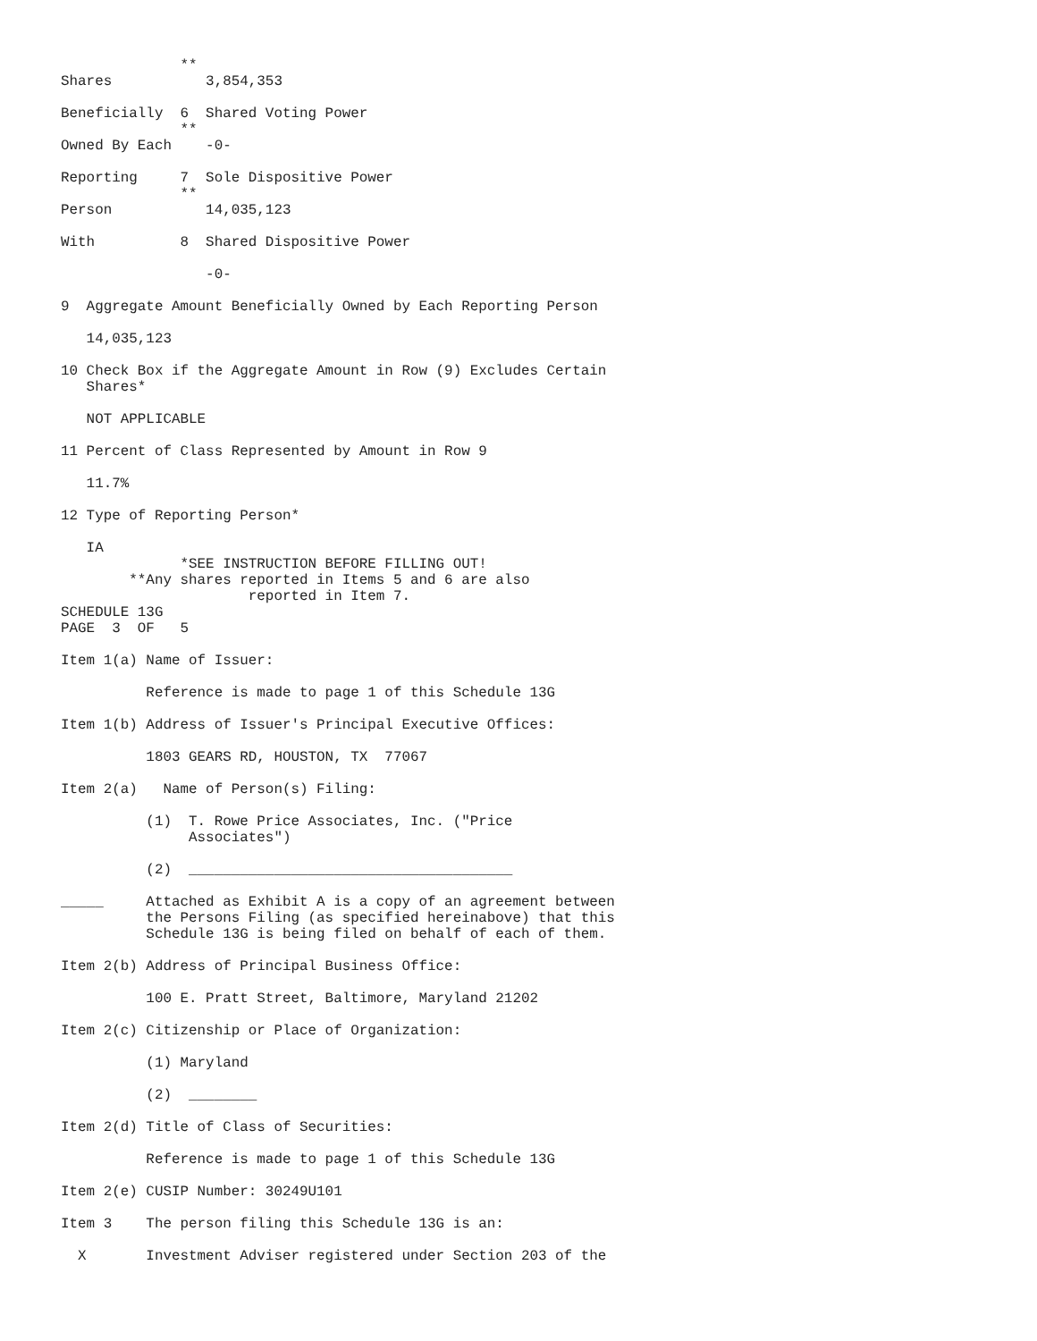**
Shares           3,854,353

Beneficially  6  Shared Voting Power
              **
Owned By Each    -0-

Reporting     7  Sole Dispositive Power
              **
Person           14,035,123

With          8  Shared Dispositive Power

                 -0-

9  Aggregate Amount Beneficially Owned by Each Reporting Person

   14,035,123

10 Check Box if the Aggregate Amount in Row (9) Excludes Certain
   Shares*

   NOT APPLICABLE

11 Percent of Class Represented by Amount in Row 9

   11.7%

12 Type of Reporting Person*

   IA
              *SEE INSTRUCTION BEFORE FILLING OUT!
        **Any shares reported in Items 5 and 6 are also
                      reported in Item 7.
SCHEDULE 13G
PAGE  3  OF   5

Item 1(a) Name of Issuer:

          Reference is made to page 1 of this Schedule 13G

Item 1(b) Address of Issuer's Principal Executive Offices:

          1803 GEARS RD, HOUSTON, TX  77067

Item 2(a)   Name of Person(s) Filing:

          (1)  T. Rowe Price Associates, Inc. ("Price
               Associates")

          (2)  ______________________________________

_____     Attached as Exhibit A is a copy of an agreement between
          the Persons Filing (as specified hereinabove) that this
          Schedule 13G is being filed on behalf of each of them.

Item 2(b) Address of Principal Business Office:

          100 E. Pratt Street, Baltimore, Maryland 21202

Item 2(c) Citizenship or Place of Organization:

          (1) Maryland

          (2)  ________

Item 2(d) Title of Class of Securities:

          Reference is made to page 1 of this Schedule 13G

Item 2(e) CUSIP Number: 30249U101

Item 3    The person filing this Schedule 13G is an:

  X       Investment Adviser registered under Section 203 of the